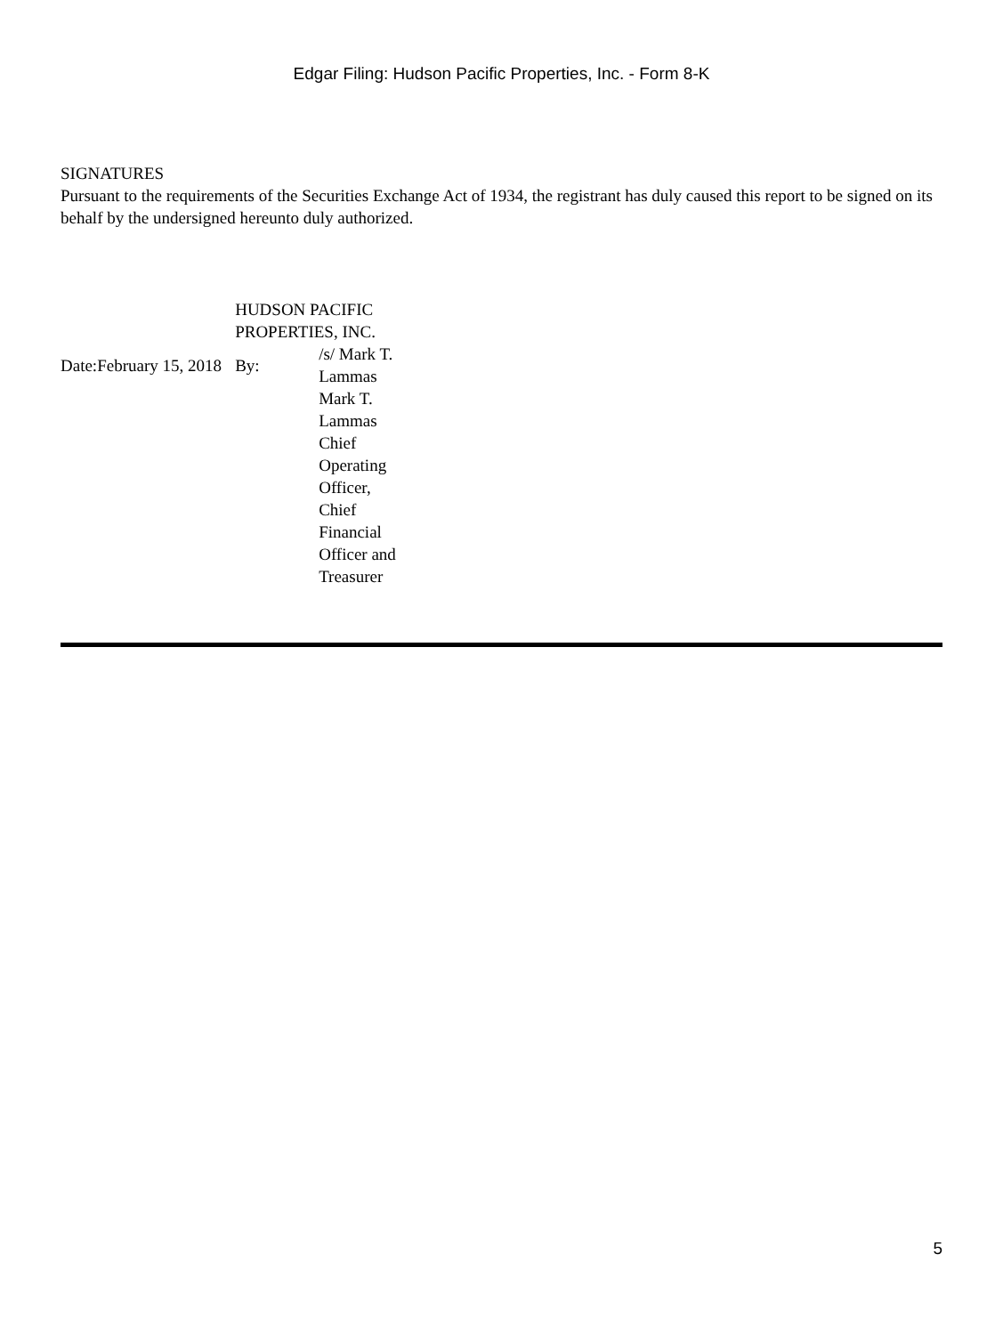Edgar Filing: Hudson Pacific Properties, Inc. - Form 8-K
SIGNATURES
Pursuant to the requirements of the Securities Exchange Act of 1934, the registrant has duly caused this report to be signed on its behalf by the undersigned hereunto duly authorized.
| | | HUDSON PACIFIC PROPERTIES, INC. | |
| Date: | February 15, 2018 | By: | /s/ Mark T. Lammas |
| | | | Mark T. Lammas Chief Operating Officer, Chief Financial Officer and Treasurer |
5